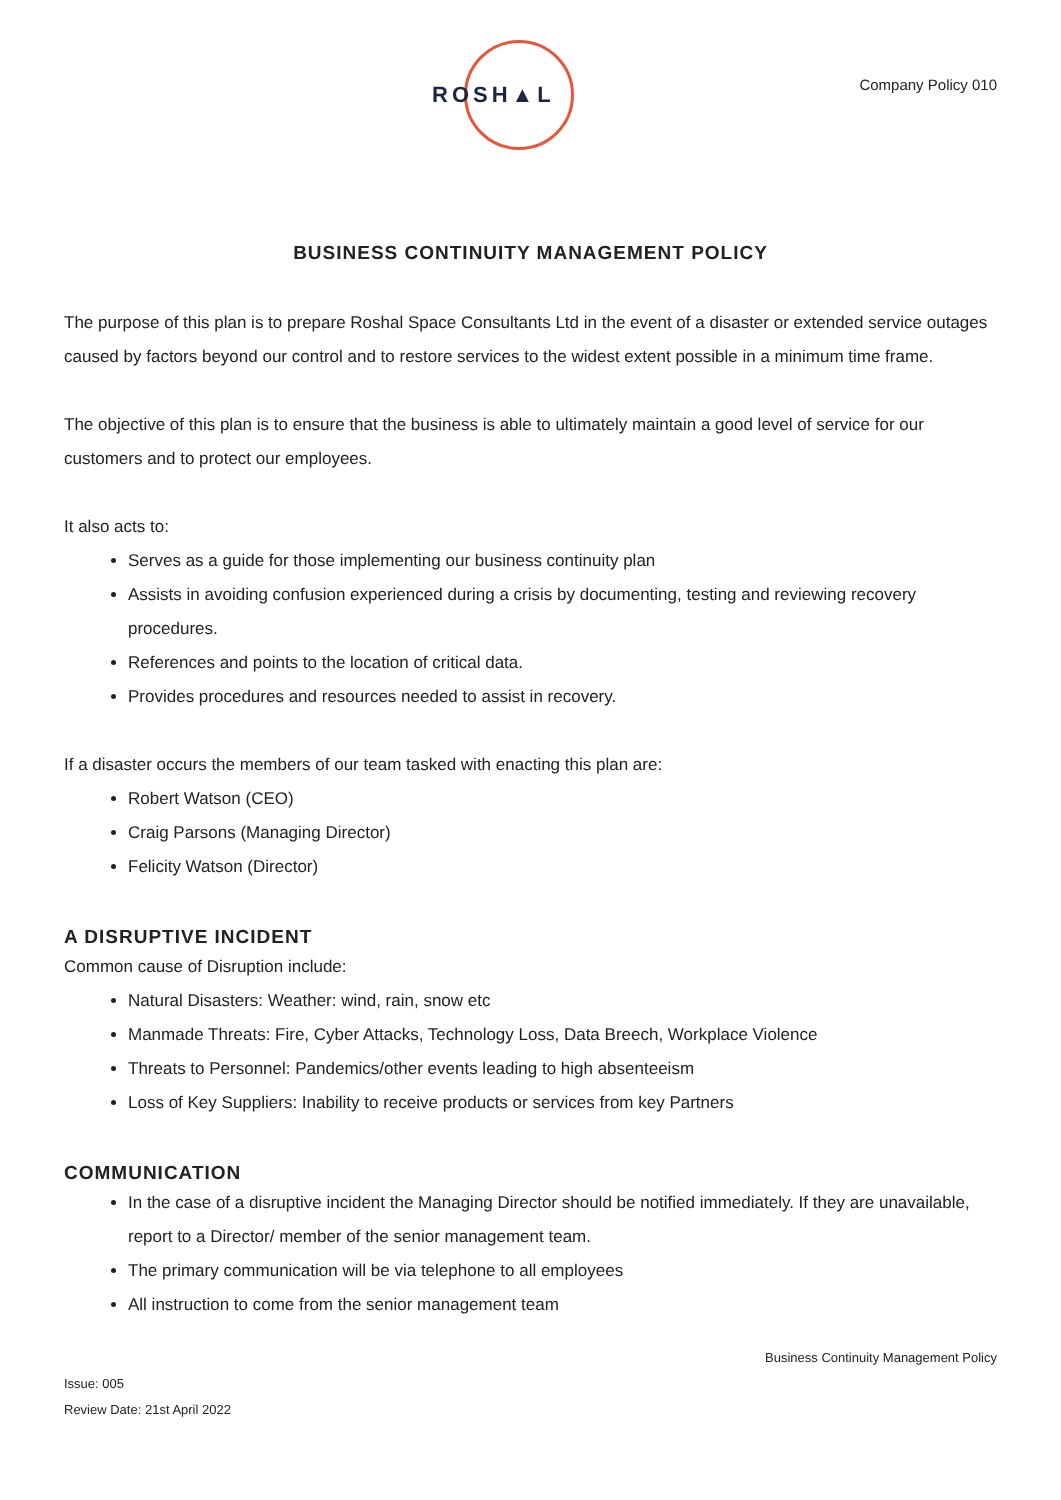ROSH▲L
Company Policy 010
BUSINESS CONTINUITY MANAGEMENT POLICY
The purpose of this plan is to prepare Roshal Space Consultants Ltd in the event of a disaster or extended service outages caused by factors beyond our control and to restore services to the widest extent possible in a minimum time frame.
The objective of this plan is to ensure that the business is able to ultimately maintain a good level of service for our customers and to protect our employees.
It also acts to:
Serves as a guide for those implementing our business continuity plan
Assists in avoiding confusion experienced during a crisis by documenting, testing and reviewing recovery procedures.
References and points to the location of critical data.
Provides procedures and resources needed to assist in recovery.
If a disaster occurs the members of our team tasked with enacting this plan are:
Robert Watson (CEO)
Craig Parsons (Managing Director)
Felicity Watson (Director)
A DISRUPTIVE INCIDENT
Common cause of Disruption include:
Natural Disasters: Weather: wind, rain, snow etc
Manmade Threats: Fire, Cyber Attacks, Technology Loss, Data Breech, Workplace Violence
Threats to Personnel: Pandemics/other events leading to high absenteeism
Loss of Key Suppliers: Inability to receive products or services from key Partners
COMMUNICATION
In the case of a disruptive incident the Managing Director should be notified immediately. If they are unavailable, report to a Director/ member of the senior management team.
The primary communication will be via telephone to all employees
All instruction to come from the senior management team
Business Continuity Management Policy
Issue: 005
Review Date: 21st April 2022